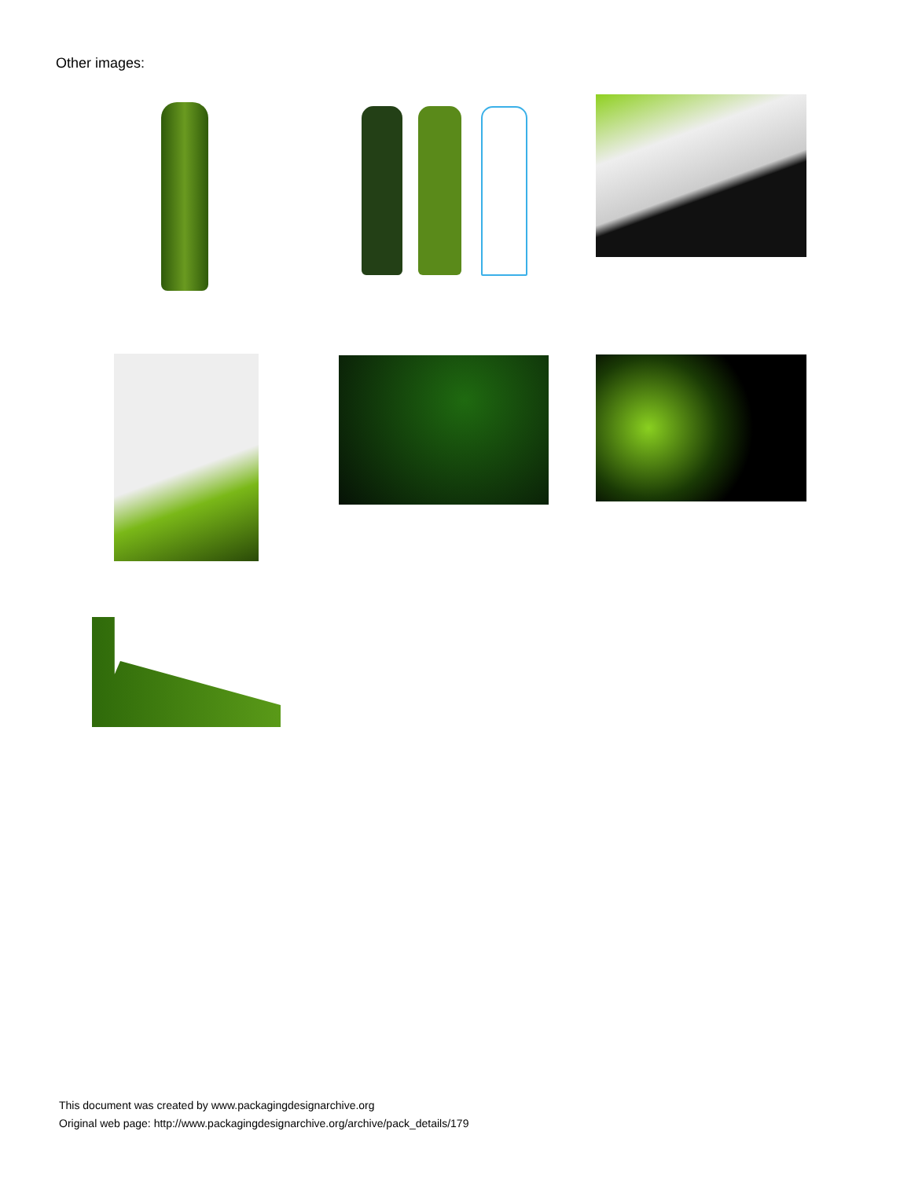Other images:
This document was created by www.packagingdesignarchive.org
Original web page: http://www.packagingdesignarchive.org/archive/pack_details/179